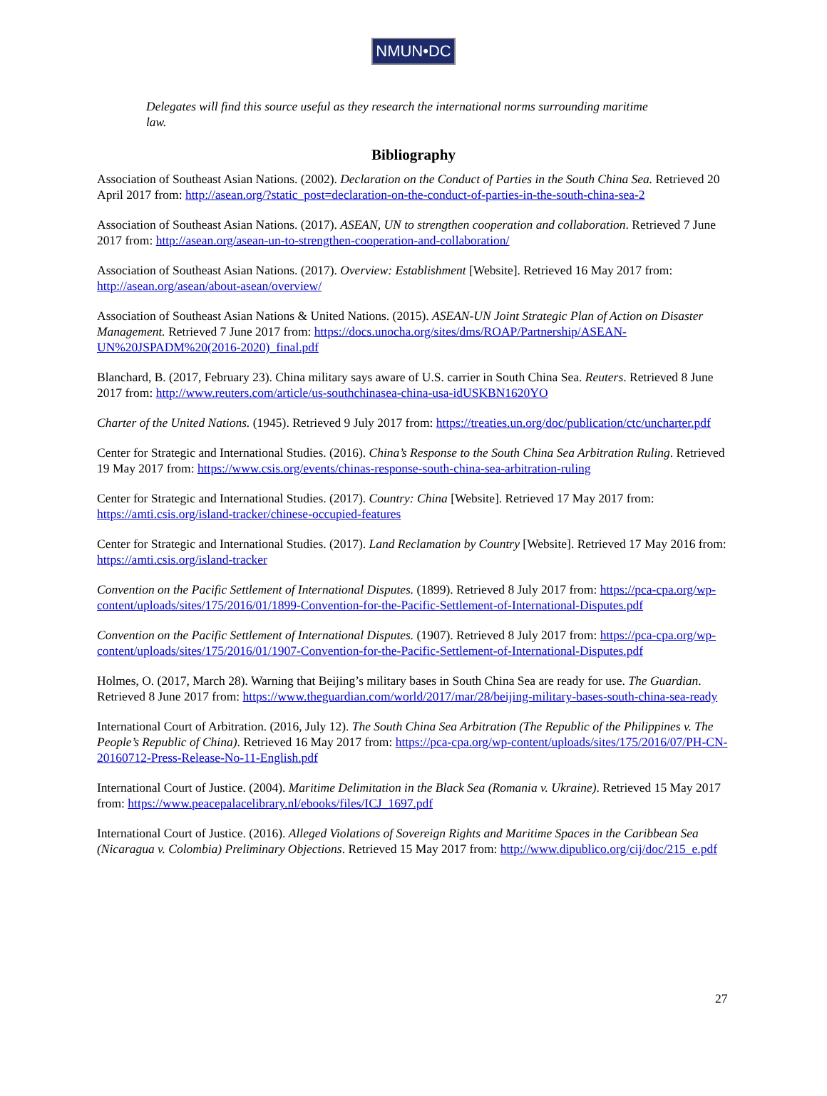NMUN•DC
Delegates will find this source useful as they research the international norms surrounding maritime law.
Bibliography
Association of Southeast Asian Nations. (2002). Declaration on the Conduct of Parties in the South China Sea. Retrieved 20 April 2017 from: http://asean.org/?static_post=declaration-on-the-conduct-of-parties-in-the-south-china-sea-2
Association of Southeast Asian Nations. (2017). ASEAN, UN to strengthen cooperation and collaboration. Retrieved 7 June 2017 from: http://asean.org/asean-un-to-strengthen-cooperation-and-collaboration/
Association of Southeast Asian Nations. (2017). Overview: Establishment [Website]. Retrieved 16 May 2017 from: http://asean.org/asean/about-asean/overview/
Association of Southeast Asian Nations & United Nations. (2015). ASEAN-UN Joint Strategic Plan of Action on Disaster Management. Retrieved 7 June 2017 from: https://docs.unocha.org/sites/dms/ROAP/Partnership/ASEAN-UN%20JSPADM%20(2016-2020)_final.pdf
Blanchard, B. (2017, February 23). China military says aware of U.S. carrier in South China Sea. Reuters. Retrieved 8 June 2017 from: http://www.reuters.com/article/us-southchinasea-china-usa-idUSKBN1620YO
Charter of the United Nations. (1945). Retrieved 9 July 2017 from: https://treaties.un.org/doc/publication/ctc/uncharter.pdf
Center for Strategic and International Studies. (2016). China’s Response to the South China Sea Arbitration Ruling. Retrieved 19 May 2017 from: https://www.csis.org/events/chinas-response-south-china-sea-arbitration-ruling
Center for Strategic and International Studies. (2017). Country: China [Website]. Retrieved 17 May 2017 from: https://amti.csis.org/island-tracker/chinese-occupied-features
Center for Strategic and International Studies. (2017). Land Reclamation by Country [Website]. Retrieved 17 May 2016 from: https://amti.csis.org/island-tracker
Convention on the Pacific Settlement of International Disputes. (1899). Retrieved 8 July 2017 from: https://pca-cpa.org/wp-content/uploads/sites/175/2016/01/1899-Convention-for-the-Pacific-Settlement-of-International-Disputes.pdf
Convention on the Pacific Settlement of International Disputes. (1907). Retrieved 8 July 2017 from: https://pca-cpa.org/wp-content/uploads/sites/175/2016/01/1907-Convention-for-the-Pacific-Settlement-of-International-Disputes.pdf
Holmes, O. (2017, March 28). Warning that Beijing’s military bases in South China Sea are ready for use. The Guardian. Retrieved 8 June 2017 from: https://www.theguardian.com/world/2017/mar/28/beijing-military-bases-south-china-sea-ready
International Court of Arbitration. (2016, July 12). The South China Sea Arbitration (The Republic of the Philippines v. The People’s Republic of China). Retrieved 16 May 2017 from: https://pca-cpa.org/wp-content/uploads/sites/175/2016/07/PH-CN-20160712-Press-Release-No-11-English.pdf
International Court of Justice. (2004). Maritime Delimitation in the Black Sea (Romania v. Ukraine). Retrieved 15 May 2017 from: https://www.peacepalacelibrary.nl/ebooks/files/ICJ_1697.pdf
International Court of Justice. (2016). Alleged Violations of Sovereign Rights and Maritime Spaces in the Caribbean Sea (Nicaragua v. Colombia) Preliminary Objections. Retrieved 15 May 2017 from: http://www.dipublico.org/cij/doc/215_e.pdf
27